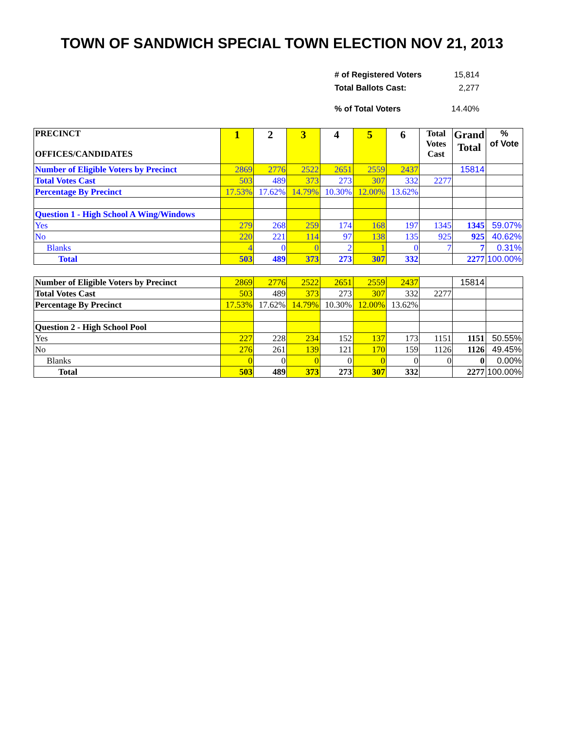TOWN OF SANDWICH SPECIAL TOWN ELECTION NOV 21, 2013
# of Registered Voters 15,814
Total Ballots Cast: 2,277
% of Total Voters 14.40%
| PRECINCT OFFICES/CANDIDATES | 1 | 2 | 3 | 4 | 5 | 6 | Total Votes Cast | Grand Total | % of Vote |
| --- | --- | --- | --- | --- | --- | --- | --- | --- | --- |
| Number of Eligible Voters by Precinct | 2869 | 2776 | 2522 | 2651 | 2559 | 2437 | | 15814 | |
| Total Votes Cast | 503 | 489 | 373 | 273 | 307 | 332 | 2277 | | |
| Percentage By Precinct | 17.53% | 17.62% | 14.79% | 10.30% | 12.00% | 13.62% | | | |
| Question 1 - High School A Wing/Windows | | | | | | | | | |
| Yes | 279 | 268 | 259 | 174 | 168 | 197 | 1345 | 1345 | 59.07% |
| No | 220 | 221 | 114 | 97 | 138 | 135 | 925 | 925 | 40.62% |
| Blanks | 4 | 0 | 0 | 2 | 1 | 0 | 7 | 7 | 0.31% |
| Total | 503 | 489 | 373 | 273 | 307 | 332 | | 2277 | 100.00% |
| Number of Eligible Voters by Precinct | 2869 | 2776 | 2522 | 2651 | 2559 | 2437 | | 15814 | |
| Total Votes Cast | 503 | 489 | 373 | 273 | 307 | 332 | 2277 | | |
| Percentage By Precinct | 17.53% | 17.62% | 14.79% | 10.30% | 12.00% | 13.62% | | | |
| Question 2 - High School Pool | | | | | | | | | |
| Yes | 227 | 228 | 234 | 152 | 137 | 173 | 1151 | 1151 | 50.55% |
| No | 276 | 261 | 139 | 121 | 170 | 159 | 1126 | 1126 | 49.45% |
| Blanks | 0 | 0 | 0 | 0 | 0 | 0 | 0 | 0 | 0.00% |
| Total | 503 | 489 | 373 | 273 | 307 | 332 | | 2277 | 100.00% |